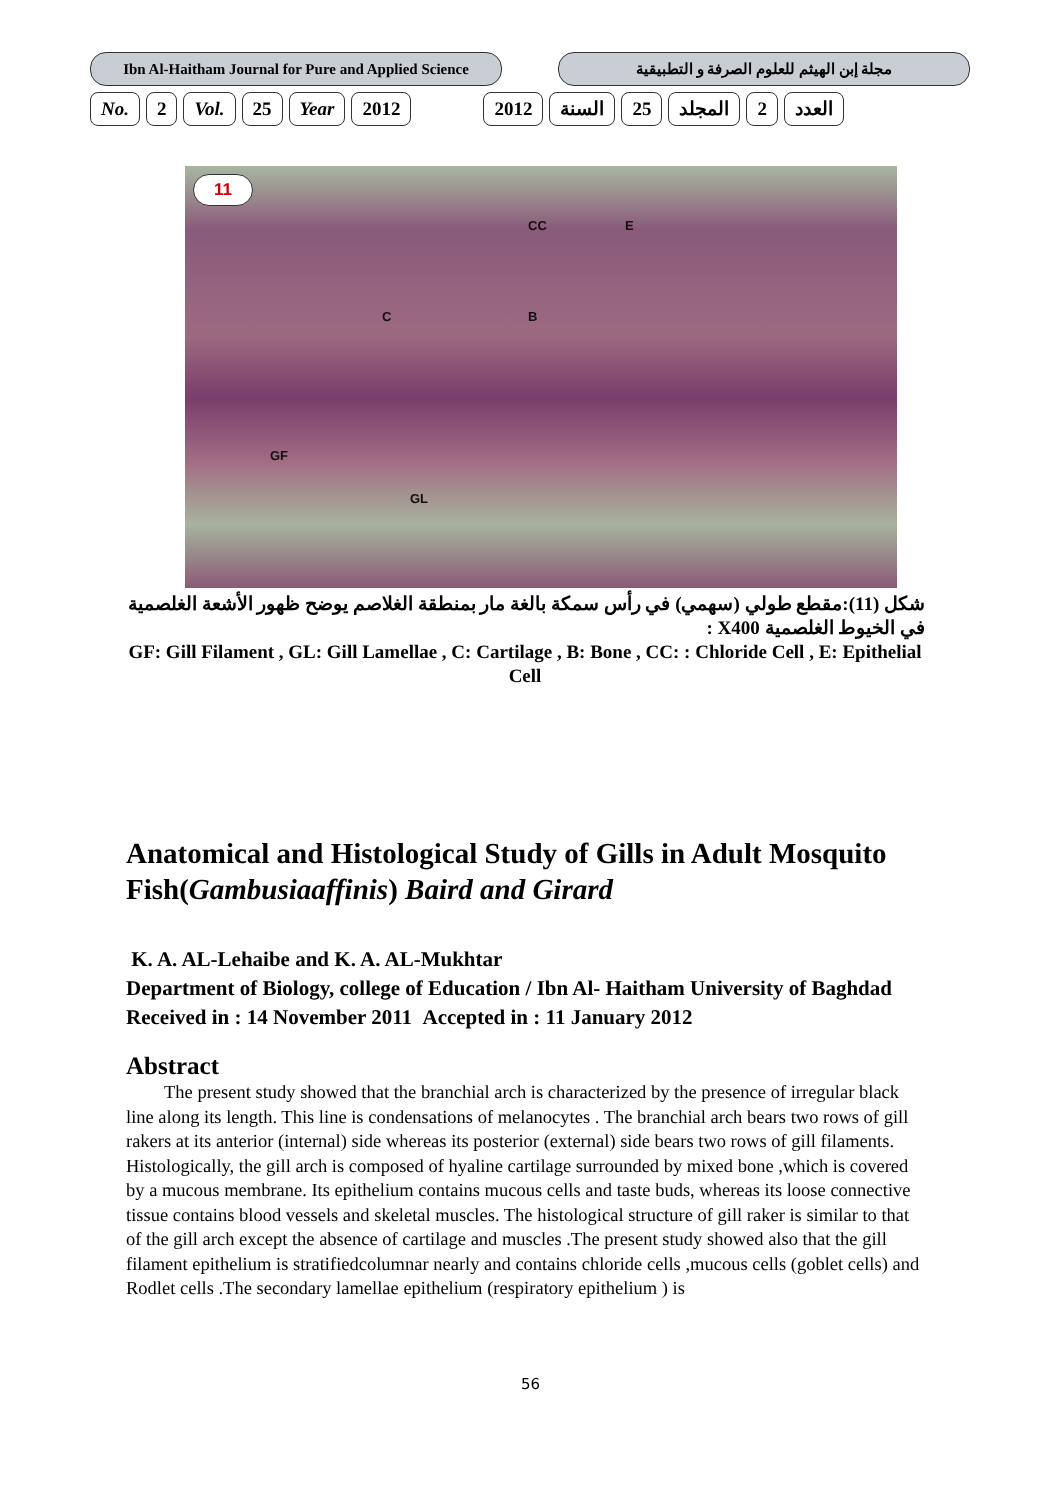Ibn Al-Haitham Journal for Pure and Applied Science
مجلة إبن الهيثم للعلوم الصرفة و التطبيقية
No. 2 Vol. 25 Year 2012 2012 السنة 25 المجلد 2 العدد
11
CC E
C B
GF
GL
شكل (11):مقطع طولي (سهمي) في رأس سمكة بالغة مار بمنطقة الغلاصم يوضح ظهور الأشعة الغلصمية في الخيوط الغلصمية X400 :
GF: Gill Filament , GL: Gill Lamellae , C: Cartilage , B: Bone , CC: : Chloride Cell , E: Epithelial Cell
Anatomical and Histological Study of Gills in Adult Mosquito Fish(Gambusiaaffinis) Baird and Girard
K. A. AL-Lehaibe and K. A. AL-Mukhtar
Department of Biology, college of Education / Ibn Al- Haitham University of Baghdad
Received in : 14 November 2011 Accepted in : 11 January 2012
Abstract
The present study showed that the branchial arch is characterized by the presence of irregular black line along its length. This line is condensations of melanocytes . The branchial arch bears two rows of gill rakers at its anterior (internal) side whereas its posterior (external) side bears two rows of gill filaments. Histologically, the gill arch is composed of hyaline cartilage surrounded by mixed bone ,which is covered by a mucous membrane. Its epithelium contains mucous cells and taste buds, whereas its loose connective tissue contains blood vessels and skeletal muscles. The histological structure of gill raker is similar to that of the gill arch except the absence of cartilage and muscles .The present study showed also that the gill filament epithelium is stratifiedcolumnar nearly and contains chloride cells ,mucous cells (goblet cells) and Rodlet cells .The secondary lamellae epithelium (respiratory epithelium ) is
56